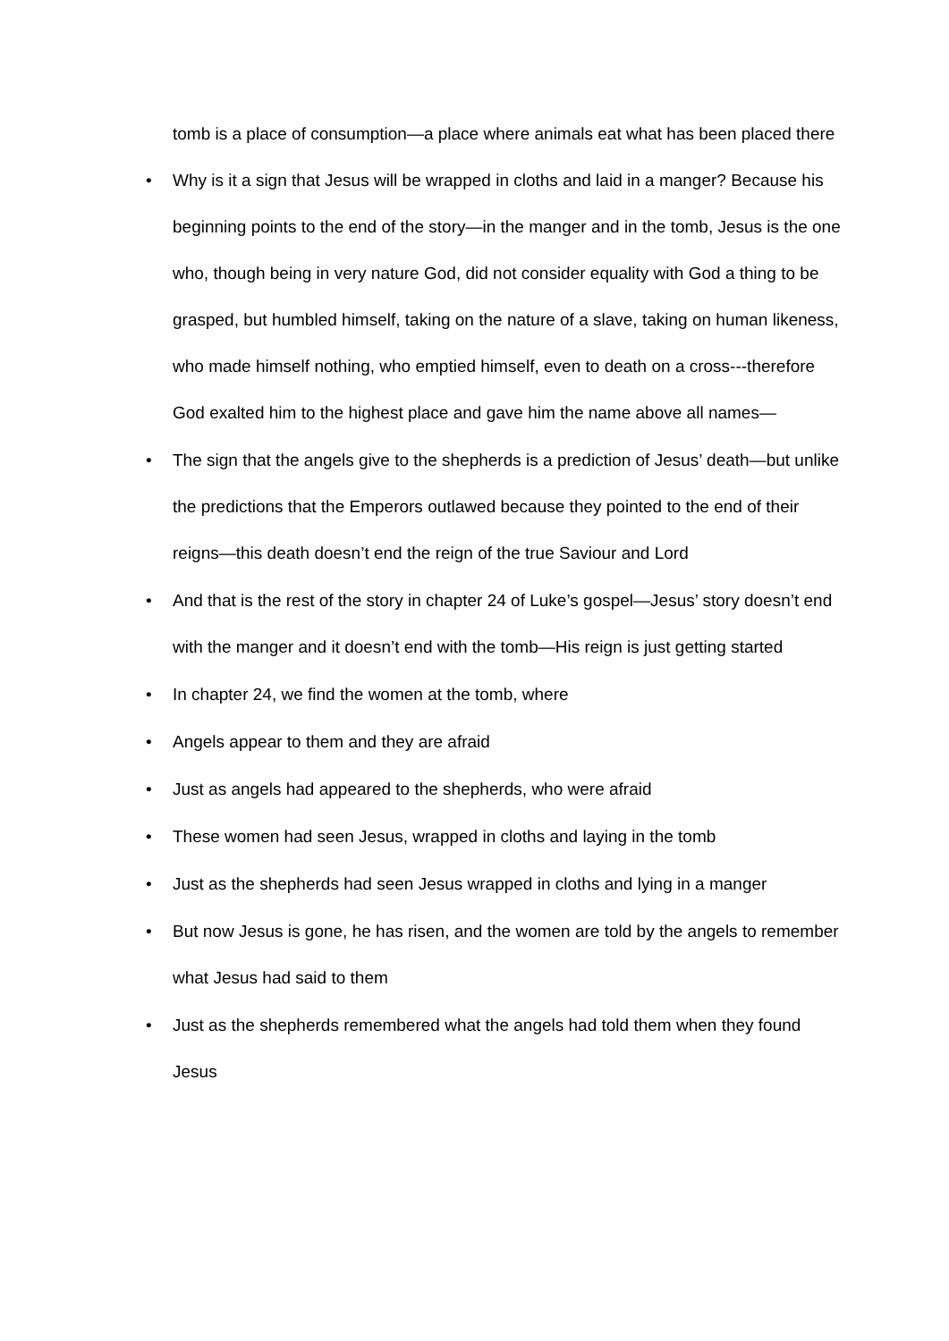tomb is a place of consumption—a place where animals eat what has been placed there
• Why is it a sign that Jesus will be wrapped in cloths and laid in a manger? Because his beginning points to the end of the story—in the manger and in the tomb, Jesus is the one who, though being in very nature God, did not consider equality with God a thing to be grasped, but humbled himself, taking on the nature of a slave, taking on human likeness, who made himself nothing, who emptied himself, even to death on a cross---therefore God exalted him to the highest place and gave him the name above all names—
• The sign that the angels give to the shepherds is a prediction of Jesus’ death—but unlike the predictions that the Emperors outlawed because they pointed to the end of their reigns—this death doesn’t end the reign of the true Saviour and Lord
• And that is the rest of the story in chapter 24 of Luke’s gospel—Jesus’ story doesn’t end with the manger and it doesn’t end with the tomb—His reign is just getting started
• In chapter 24, we find the women at the tomb, where
• Angels appear to them and they are afraid
• Just as angels had appeared to the shepherds, who were afraid
• These women had seen Jesus, wrapped in cloths and laying in the tomb
• Just as the shepherds had seen Jesus wrapped in cloths and lying in a manger
• But now Jesus is gone, he has risen, and the women are told by the angels to remember what Jesus had said to them
• Just as the shepherds remembered what the angels had told them when they found Jesus